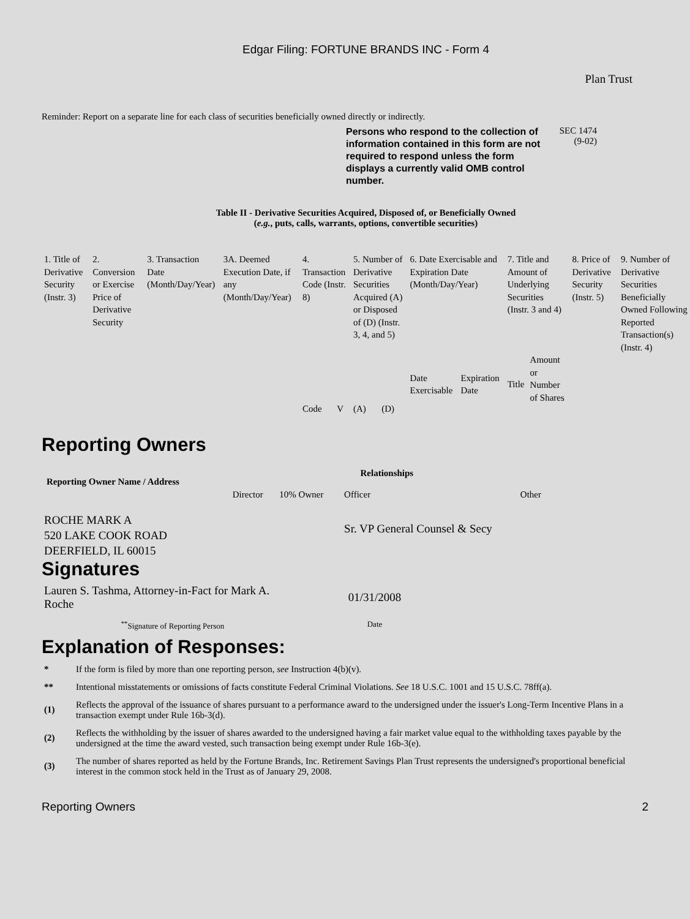Edgar Filing: FORTUNE BRANDS INC - Form 4
Plan Trust
Reminder: Report on a separate line for each class of securities beneficially owned directly or indirectly.
Persons who respond to the collection of information contained in this form are not required to respond unless the form displays a currently valid OMB control number. SEC 1474
(9-02)
Table II - Derivative Securities Acquired, Disposed of, or Beneficially Owned
(e.g., puts, calls, warrants, options, convertible securities)
| 1. Title of Derivative Security (Instr. 3) | 2. Conversion or Exercise Price of Derivative Security | 3. Transaction Date (Month/Day/Year) | 3A. Deemed Execution Date, if any (Month/Day/Year) | 4. Transaction Code (Instr. 8) | | 5. Number of Derivative Securities Acquired (A) or Disposed of (D) (Instr. 3, 4, and 5) | | 6. Date Exercisable and Expiration Date (Month/Day/Year) | | 7. Title and Amount of Underlying Securities (Instr. 3 and 4) | | 8. Price of Derivative Security (Instr. 5) | 9. Number of Derivative Securities Beneficially Owned Following Reported Transaction(s) (Instr. 4) |
| --- | --- | --- | --- | --- | --- | --- | --- | --- | --- | --- | --- | --- | --- |
| | | | | Code | V | (A) | (D) | Date Exercisable | Expiration Date | Title | Amount or Number of Shares | | |
Reporting Owners
| Reporting Owner Name / Address | Relationships | | | |
| --- | --- | --- | --- | --- |
| | Director | 10% Owner | Officer | Other |
| ROCHE MARK A 520 LAKE COOK ROAD DEERFIELD, IL 60015 | | | Sr. VP General Counsel & Secy | |
Signatures
| Lauren S. Tashma, Attorney-in-Fact for Mark A. Roche | 01/31/2008 |
| <sup>**</sup> Signature of Reporting Person | Date |
Explanation of Responses:
| * | If the form is filed by more than one reporting person, see Instruction 4(b)(v). |
| ** | Intentional misstatements or omissions of facts constitute Federal Criminal Violations. See 18 U.S.C. 1001 and 15 U.S.C. 78ff(a). |
| (1) | Reflects the approval of the issuance of shares pursuant to a performance award to the undersigned under the issuer's Long-Term Incentive Plans in a transaction exempt under Rule 16b-3(d). |
| (2) | Reflects the withholding by the issuer of shares awarded to the undersigned having a fair market value equal to the withholding taxes payable by the undersigned at the time the award vested, such transaction being exempt under Rule 16b-3(e). |
| (3) | The number of shares reported as held by the Fortune Brands, Inc. Retirement Savings Plan Trust represents the undersigned's proportional beneficial interest in the common stock held in the Trust as of January 29, 2008. |
Reporting Owners 2